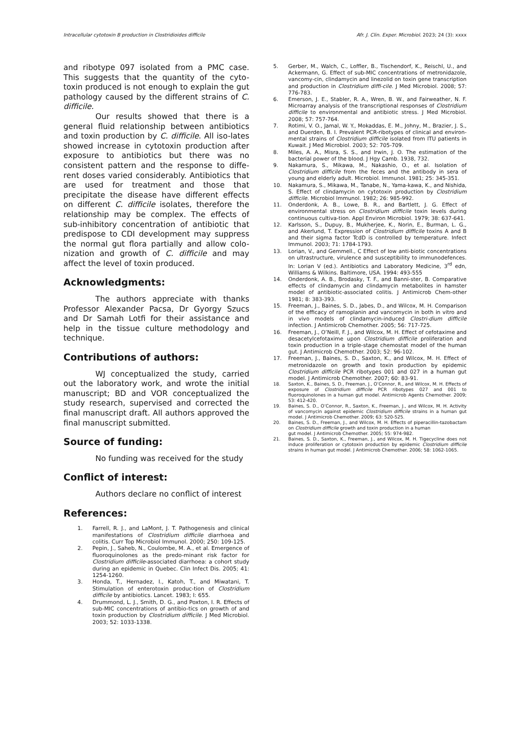Intracellular cytotoxin B production in Clostridioides difficile Afr. J. Clin. Exper. Microbiol. 2023; 24 (3): xxxx
and ribotype 097 isolated from a PMC case. This suggests that the quantity of the cyto-toxin produced is not enough to explain the gut pathology caused by the different strains of C. difficile.
Our results showed that there is a general fluid relationship between antibiotics and toxin production by C. difficile. All iso-lates showed increase in cytotoxin production after exposure to antibiotics but there was no consistent pattern and the response to diffe-rent doses varied considerably. Antibiotics that are used for treatment and those that precipitate the disease have different effects on different C. difficile isolates, therefore the relationship may be complex. The effects of sub-inhibitory concentration of antibiotic that predispose to CDI development may suppress the normal gut flora partially and allow colo-nization and growth of C. difficile and may affect the level of toxin produced.
Acknowledgments:
The authors appreciate with thanks Professor Alexander Pacsa, Dr Gyorgy Szucs and Dr Samah Lotfi for their assistance and help in the tissue culture methodology and technique.
Contributions of authors:
WJ conceptualized the study, carried out the laboratory work, and wrote the initial manuscript; BD and VOR conceptualized the study research, supervised and corrected the final manuscript draft. All authors approved the final manuscript submitted.
Source of funding:
No funding was received for the study
Conflict of interest:
Authors declare no conflict of interest
References:
1. Farrell, R. J., and LaMont, J. T. Pathogenesis and clinical manifestations of Clostridium difficile diarrhoea and colitis. Curr Top Microbiol Immunol. 2000; 250: 109-125.
2. Pepin, J., Saheb, N., Coulombe, M. A., et al. Emergence of fluoroquinolones as the predo-minant risk factor for Clostridium difficile-associated diarrhoea: a cohort study during an epidemic in Quebec. Clin Infect Dis. 2005; 41: 1254-1260.
3. Honda, T., Hernadez, I., Katoh, T., and Miwatani, T. Stimulation of enterotoxin produc-tion of Clostridium difficile by antibiotics. Lancet. 1983; I: 655.
4. Drummond, L. J., Smith, D. G., and Poxton, I. R. Effects of sub-MIC concentrations of antibio-tics on growth of and toxin production by Clostridium difficile. J Med Microbiol. 2003; 52: 1033-1338.
5. Gerber, M., Walch, C., Loffler, B., Tischendorf, K., Reischl, U., and Ackermann, G. Effect of sub-MIC concentrations of metronidazole, vancomy-cin, clindamycin and linezolid on toxin gene transcription and production in Clostridium diffi-cile. J Med Microbiol. 2008; 57: 776-783.
6. Emerson, J. E., Stabler, R. A., Wren, B. W., and Fairweather, N. F. Microarray analysis of the transcriptional responses of Clostridium difficile to environmental and antibiotic stress. J Med Microbiol. 2008; 57: 757-764.
7. Rotimi, V. O., Jamal, W. Y., Mokaddas, E. M., Johny, M., Brazier, J. S., and Duerden, B. I. Prevalent PCR-ribotypes of clinical and environ-mental strains of Clostridium difficile isolated from ITU patients in Kuwait. J Med Microbiol. 2003; 52: 705-709.
8. Miles, A. A., Misra, S. S., and Irwin, J. O. The estimation of the bacterial power of the blood. J Hgy Camb. 1938, 732.
9. Nakamura, S., Mikawa, M., Nakashio, O., et al. Isolation of Clostridium difficile from the feces and the antibody in sera of young and elderly adult. Microbiol. Immunol. 1981; 25: 345-351.
10. Nakamura, S., Mikawa, M., Tanabe, N., Yama-kawa, K., and Nishida, S. Effect of clindamycin on cytotoxin production by Clostridium difficile. Microbiol Immunol. 1982; 26: 985-992.
11. Onderdonk, A. B., Lowe, B. R., and Bartlett, J. G. Effect of environmental stress on Clostridium difficile toxin levels during continuous cultiva-tion. Appl Environ Microbiol. 1979; 38: 637-641.
12. Karlsson, S., Dupuy, B., Mukherjee, K., Norin, E., Burman, L. G., and Akerlund, T. Expression of Clostridium difficile toxins A and B and their sigma factor TcdD is controlled by temperature. Infect Immunol. 2003; 71: 1784-1793.
13. Lorian, V., and Gemmell., C Effect of low anti-biotic concentrations on ultrastructure, virulence and susceptibility to immunodefences. In: Lorian V (ed.). Antibiotics and Laboratory Medicine, 3<sup>rd</sup> edn, Williams & Wilkins. Baltimore, USA. 1994: 493-555
14. Onderdonk, A. B., Brodasky, T. F., and Banni-ster, B. Comparative effects of clindamycin and clindamycin metabolites in hamster model of antibiotic-associated colitis. J Antimicrob Chem-other 1981; 8: 383-393.
15. Freeman, J., Baines, S. D., Jabes, D., and Wilcox, M. H. Comparison of the efficacy of ramoplanin and vancomycin in both in vitro and in vivo models of clindamycin-induced Clostri-dium difficile infection. J Antimicrob Chemother. 2005; 56: 717-725.
16. Freeman, J., O’Neill, F. J., and Wilcox, M. H. Effect of cefotaxime and desacetylcefotaxime upon Clostridium difficile proliferation and toxin production in a triple-stage chemostat model of the human gut. J Antimicrob Chemother. 2003; 52: 96-102.
17. Freeman, J., Baines, S. D., Saxton, K., and Wilcox, M. H. Effect of metronidazole on growth and toxin production by epidemic Clostridium difficile PCR ribotypes 001 and 027 in a human gut model. J Antimicrob Chemother. 2007; 60: 83-91.
18. Saxton, K., Baines, S. D., Freeman, J., O’Connor, R., and Wilcox, M. H. Effects of exposure of Clostridium difficile PCR ribotypes 027 and 001 to fluoroquinolones in a human gut model. Antimicrob Agents Chemother. 2009; 53: 412-420.
19. Baines, S. D., O’Connor, R., Saxton, K., Freeman, J., and Wilcox, M. H. Activity of vancomycin against epidemic Clostridium difficile strains in a human gut model. J Antimicrob Chemother. 2009; 63: 520-525.
20. Baines, S. D., Freeman, J., and Wilcox, M. H. Effects of piperacillin-tazobactam on Clostridium difficile growth and toxin production in a human
gut model. J Antimicrob Chemother. 2005; 55: 974-982.
21. Baines, S. D., Saxton, K., Freeman, J., and Wilcox, M. H. Tigecycline does not induce proliferation or cytotoxin production by epidemic Clostridium difficile strains in human gut model. J Antimicrob Chemother. 2006; 58: 1062-1065.